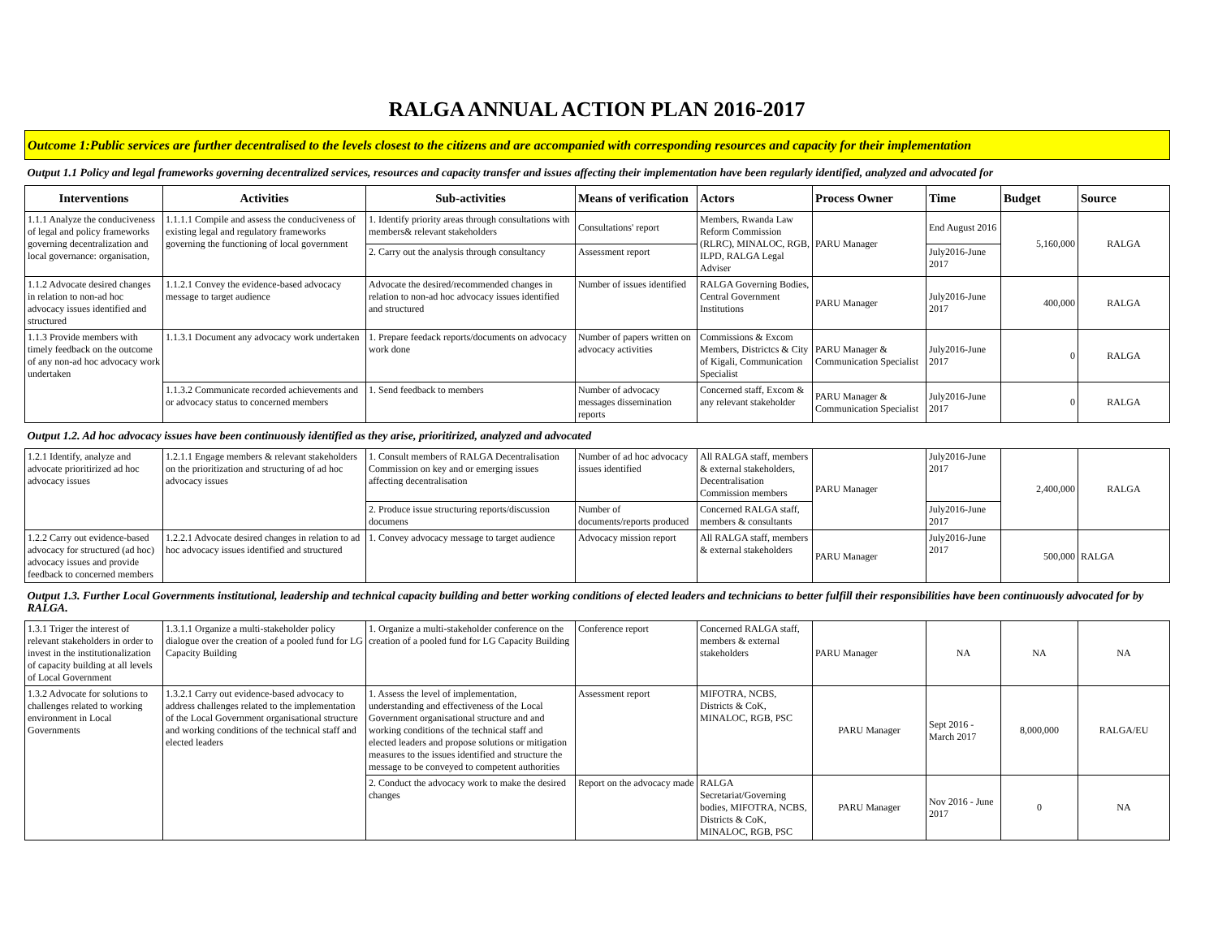RALGA ANNUAL ACTION PLAN 2016-2017
| Outcome 1:Public services are further decentralised to the levels closest to the citizens and are accompanied with corresponding resources and capacity for their implementation | | | | | | | | |
| Output 1.1 Policy and legal frameworks governing decentralized services, resources and capacity transfer and issues affecting their implementation have been regularly identified, analyzed and advocated for | | | | | | | | |
| Interventions | Activities | Sub-activities | Means of verification | Actors | Process Owner | Time | Budget | Source |
| 1.1.1 Analyze the conduciveness of legal and policy frameworks governing decentralization and local governance: organisation, | 1.1.1.1 Compile and assess the conduciveness of existing legal and regulatory frameworks governing the functioning of local government | 1. Identify priority areas through consultations with members& relevant stakeholders | Consultations' report | Members, Rwanda Law Reform Commission (RLRC), MINALOC, RGB, ILPD, RALGA Legal Adviser | PARU Manager | End August 2016 | 5,160,000 | RALGA |
| | | 2. Carry out the analysis through consultancy | Assessment report | | | July2016-June 2017 | | |
| 1.1.2 Advocate desired changes in relation to non-ad hoc advocacy issues identified and structured | 1.1.2.1 Convey the evidence-based advocacy message to target audience | Advocate the desired/recommended changes in relation to non-ad hoc advocacy issues identified and structured | Number of issues identified | RALGA Governing Bodies, Central Government Institutions | PARU Manager | July2016-June 2017 | 400,000 | RALGA |
| 1.1.3 Provide members with timely feedback on the outcome of any non-ad hoc advocacy work undertaken | 1.1.3.1 Document any advocacy work undertaken | 1. Prepare feedack reports/documents on advocacy work done | Number of papers written on advocacy activities | Commissions & Excom Members, Districtcs & City of Kigali, Communication Specialist | PARU Manager & Communication Specialist | July2016-June 2017 | 0 | RALGA |
| | 1.1.3.2 Communicate recorded achievements and or advocacy status to concerned members | 1. Send feedback to members | Number of advocacy messages dissemination reports | Concerned staff, Excom & any relevant stakeholder | PARU Manager & Communication Specialist | July2016-June 2017 | 0 | RALGA |
| Output 1.2. Ad hoc advocacy issues have been continuously identified as they arise, prioritirized, analyzed and advocated | | | | | | | | |
| 1.2.1 Identify, analyze and advocate prioritirized ad hoc advocacy issues | 1.2.1.1 Engage members & relevant stakeholders on the prioritization and structuring of ad hoc advocacy issues | 1. Consult members of RALGA Decentralisation Commission on key and or emerging issues affecting decentralisation | Number of ad hoc advocacy issues identified | All RALGA staff, members & external stakeholders, Decentralisation Commission members | PARU Manager | July2016-June 2017 | 2,400,000 | RALGA |
| | | 2. Produce issue structuring reports/discussion documens | Number of documents/reports produced | Concerned RALGA staff, members & consultants | | July2016-June 2017 | | |
| 1.2.2 Carry out evidence-based advocacy for structured (ad hoc) advocacy issues and provide feedback to concerned members | 1.2.2.1 Advocate desired changes in relation to ad hoc advocacy issues identified and structured | 1. Convey advocacy message to target audience | Advocacy mission report | All RALGA staff, members & external stakeholders | PARU Manager | July2016-June 2017 | 500,000 | RALGA |
| Output 1.3. Further Local Governments institutional, leadership and technical capacity building and better working conditions of elected leaders and technicians to better fulfill their responsibilities have been continuously advocated for by RALGA. | | | | | | | | |
| 1.3.1 Triger the interest of relevant stakeholders in order to invest in the institutionalization of capacity building at all levels of Local Government | 1.3.1.1 Organize a multi-stakeholder policy dialogue over the creation of a pooled fund for LG Capacity Building | 1. Organize a multi-stakeholder conference on the creation of a pooled fund for LG Capacity Building | Conference report | Concerned RALGA staff, members & external stakeholders | PARU Manager | NA | NA | NA |
| 1.3.2 Advocate for solutions to challenges related to working environment in Local Governments | 1.3.2.1 Carry out evidence-based advocacy to address challenges related to the implementation of the Local Government organisational structure and working conditions of the technical staff and elected leaders | 1. Assess the level of implementation, understanding and effectiveness of the Local Government organisational structure and and working conditions of the technical staff and elected leaders and propose solutions or mitigation measures to the issues identified and structure the message to be conveyed to competent authorities | Assessment report | MIFOTRA, NCBS, Districts & CoK, MINALOC, RGB, PSC | PARU Manager | Sept 2016 - March 2017 | 8,000,000 | RALGA/EU |
| | | 2. Conduct the advocacy work to make the desired changes | Report on the advocacy made | RALGA Secretariat/Governing bodies, MIFOTRA, NCBS, Districts & CoK, MINALOC, RGB, PSC | PARU Manager | Nov 2016 - June 2017 | 0 | NA |